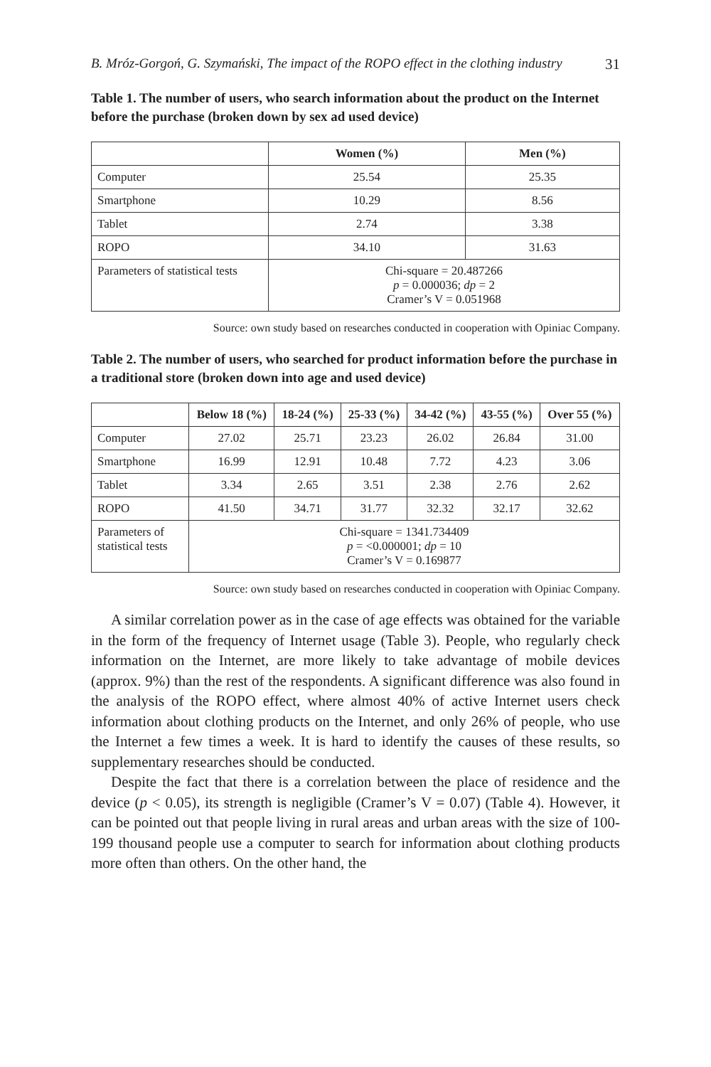B. Mróz-Gorgoń, G. Szymański, The impact of the ROPO effect in the clothing industry 31
Table 1. The number of users, who search information about the product on the Internet before the purchase (broken down by sex ad used device)
| | Women (%) | Men (%) |
| --- | --- | --- |
| Computer | 25.54 | 25.35 |
| Smartphone | 10.29 | 8.56 |
| Tablet | 2.74 | 3.38 |
| ROPO | 34.10 | 31.63 |
| Parameters of statistical tests | Chi-square = 20.487266 p = 0.000036; dp = 2 Cramer’s V = 0.051968 | |
Source: own study based on researches conducted in cooperation with Opiniac Company.
Table 2. The number of users, who searched for product information before the purchase in a traditional store (broken down into age and used device)
| | Below 18 (%) | 18-24 (%) | 25-33 (%) | 34-42 (%) | 43-55 (%) | Over 55 (%) |
| --- | --- | --- | --- | --- | --- | --- |
| Computer | 27.02 | 25.71 | 23.23 | 26.02 | 26.84 | 31.00 |
| Smartphone | 16.99 | 12.91 | 10.48 | 7.72 | 4.23 | 3.06 |
| Tablet | 3.34 | 2.65 | 3.51 | 2.38 | 2.76 | 2.62 |
| ROPO | 41.50 | 34.71 | 31.77 | 32.32 | 32.17 | 32.62 |
| Parameters of statistical tests | Chi-square = 1341.734409 p = <0.000001; dp = 10 Cramer’s V = 0.169877 | | | | | |
Source: own study based on researches conducted in cooperation with Opiniac Company.
A similar correlation power as in the case of age effects was obtained for the variable in the form of the frequency of Internet usage (Table 3). People, who regularly check information on the Internet, are more likely to take advantage of mobile devices (approx. 9%) than the rest of the respondents. A significant difference was also found in the analysis of the ROPO effect, where almost 40% of active Internet users check information about clothing products on the Internet, and only 26% of people, who use the Internet a few times a week. It is hard to identify the causes of these results, so supplementary researches should be conducted.
Despite the fact that there is a correlation between the place of residence and the device (p < 0.05), its strength is negligible (Cramer’s V = 0.07) (Table 4). However, it can be pointed out that people living in rural areas and urban areas with the size of 100-199 thousand people use a computer to search for information about clothing products more often than others. On the other hand, the